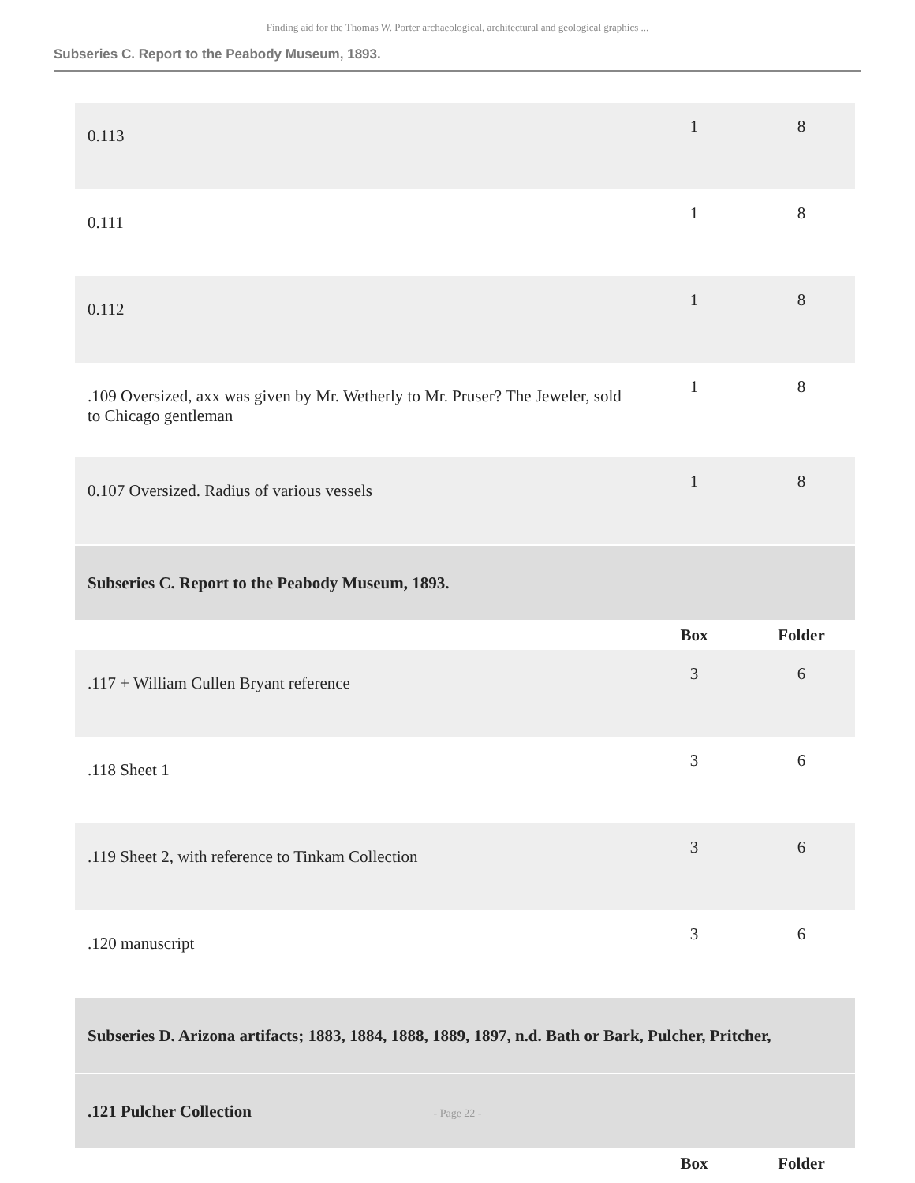Finding aid for the Thomas W. Porter archaeological, architectural and geological graphics ...
Subseries C. Report to the Peabody Museum, 1893.
| 0.113 | 1 | 8 |
| 0.111 | 1 | 8 |
| 0.112 | 1 | 8 |
| .109 Oversized, axx was given by Mr. Wetherly to Mr. Pruser? The Jeweler, sold to Chicago gentleman | 1 | 8 |
| 0.107 Oversized. Radius of various vessels | 1 | 8 |
| Subseries C. Report to the Peabody Museum, 1893. | | |
| | Box | Folder |
| .117 + William Cullen Bryant reference | 3 | 6 |
| .118 Sheet 1 | 3 | 6 |
| .119 Sheet 2, with reference to Tinkam Collection | 3 | 6 |
| .120 manuscript | 3 | 6 |
| Subseries D. Arizona artifacts; 1883, 1884, 1888, 1889, 1897, n.d. Bath or Bark, Pulcher, Pritcher, | | |
| .121 Pulcher Collection | | |
| | Box | Folder |
- Page 22 -